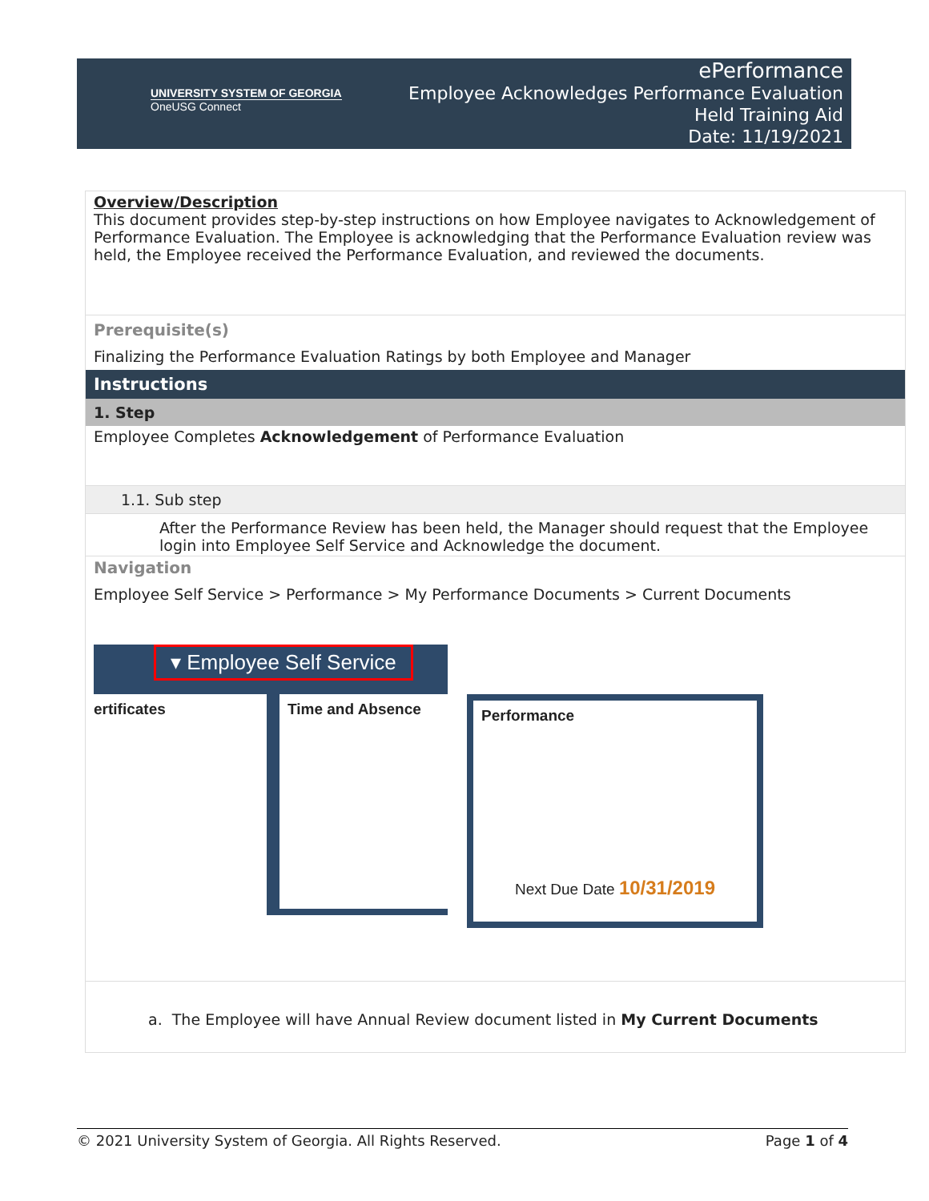UNIVERSITY SYSTEM OF GEORGIA
OneUSG Connect
ePerformance
Employee Acknowledges Performance Evaluation
Held Training Aid
Date: 11/19/2021
Overview/Description
This document provides step-by-step instructions on how Employee navigates to Acknowledgement of Performance Evaluation. The Employee is acknowledging that the Performance Evaluation review was held, the Employee received the Performance Evaluation, and reviewed the documents.
Prerequisite(s)
Finalizing the Performance Evaluation Ratings by both Employee and Manager
Instructions
1. Step
Employee Completes Acknowledgement of Performance Evaluation
1.1. Sub step
After the Performance Review has been held, the Manager should request that the Employee login into Employee Self Service and Acknowledge the document.
Navigation
Employee Self Service > Performance > My Performance Documents > Current Documents
▾ Employee Self Service
ertificates Time and Absence
Performance
Next Due Date 10/31/2019
a. The Employee will have Annual Review document listed in My Current Documents
© 2021 University System of Georgia. All Rights Reserved. Page 1 of 4